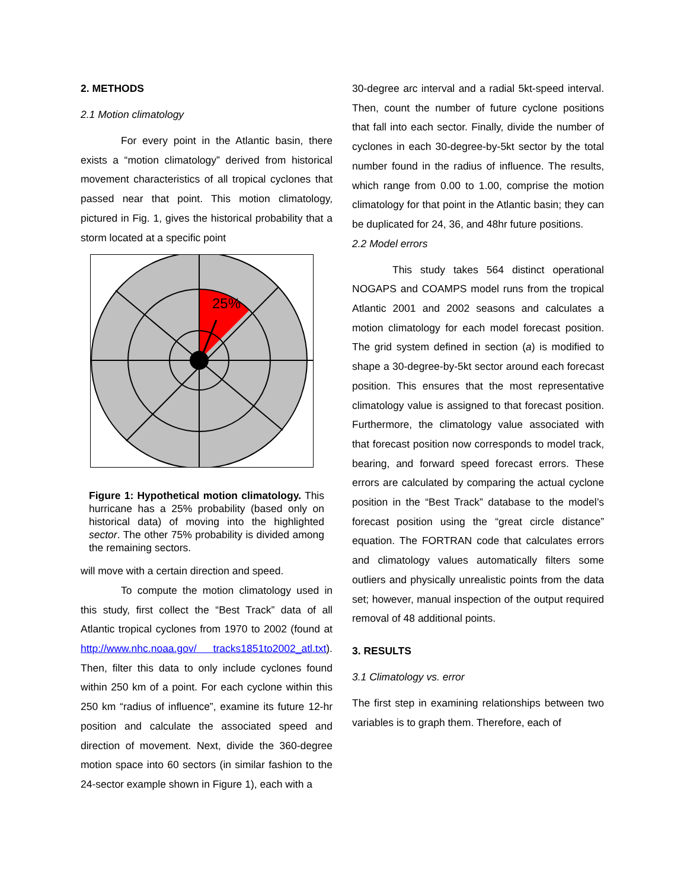2. METHODS
2.1 Motion climatology
For every point in the Atlantic basin, there exists a “motion climatology” derived from historical movement characteristics of all tropical cyclones that passed near that point. This motion climatology, pictured in Fig. 1, gives the historical probability that a storm located at a specific point
25%
Figure 1: Hypothetical motion climatology. This hurricane has a 25% probability (based only on historical data) of moving into the highlighted sector. The other 75% probability is divided among the remaining sectors.
will move with a certain direction and speed.
To compute the motion climatology used in this study, first collect the “Best Track” data of all Atlantic tropical cyclones from 1970 to 2002 (found at http://www.nhc.noaa.gov/ tracks1851to2002_atl.txt). Then, filter this data to only include cyclones found within 250 km of a point. For each cyclone within this 250 km “radius of influence”, examine its future 12-hr position and calculate the associated speed and direction of movement. Next, divide the 360-degree motion space into 60 sectors (in similar fashion to the 24-sector example shown in Figure 1), each with a
30-degree arc interval and a radial 5kt-speed interval. Then, count the number of future cyclone positions that fall into each sector. Finally, divide the number of cyclones in each 30-degree-by-5kt sector by the total number found in the radius of influence. The results, which range from 0.00 to 1.00, comprise the motion climatology for that point in the Atlantic basin; they can be duplicated for 24, 36, and 48hr future positions.
2.2 Model errors
This study takes 564 distinct operational NOGAPS and COAMPS model runs from the tropical Atlantic 2001 and 2002 seasons and calculates a motion climatology for each model forecast position. The grid system defined in section (a) is modified to shape a 30-degree-by-5kt sector around each forecast position. This ensures that the most representative climatology value is assigned to that forecast position. Furthermore, the climatology value associated with that forecast position now corresponds to model track, bearing, and forward speed forecast errors. These errors are calculated by comparing the actual cyclone position in the “Best Track” database to the model’s forecast position using the “great circle distance” equation. The FORTRAN code that calculates errors and climatology values automatically filters some outliers and physically unrealistic points from the data set; however, manual inspection of the output required removal of 48 additional points.
3. RESULTS
3.1 Climatology vs. error
The first step in examining relationships between two variables is to graph them. Therefore, each of